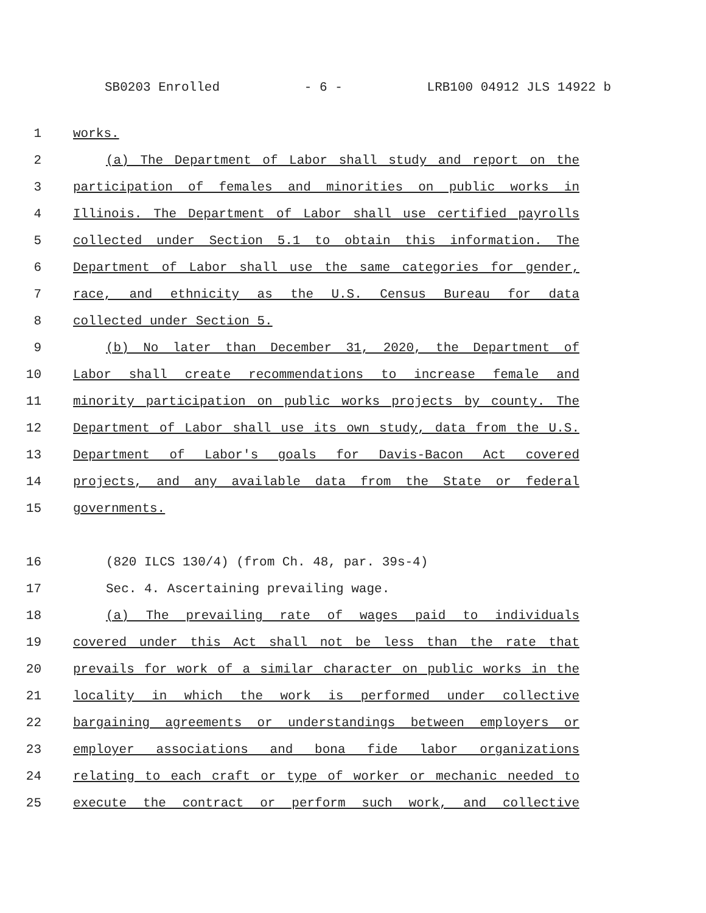SB0203 Enrolled - 6 - LRB100 04912 JLS 14922 b
1 works.
2 (a) The Department of Labor shall study and report on the
3 participation of females and minorities on public works in
4 Illinois. The Department of Labor shall use certified payrolls
5 collected under Section 5.1 to obtain this information. The
6 Department of Labor shall use the same categories for gender,
7 race, and ethnicity as the U.S. Census Bureau for data
8 collected under Section 5.
9 (b) No later than December 31, 2020, the Department of
10 Labor shall create recommendations to increase female and
11 minority participation on public works projects by county. The
12 Department of Labor shall use its own study, data from the U.S.
13 Department of Labor's goals for Davis-Bacon Act covered
14 projects, and any available data from the State or federal
15 governments.
16 (820 ILCS 130/4) (from Ch. 48, par. 39s-4)
17 Sec. 4. Ascertaining prevailing wage.
18 (a) The prevailing rate of wages paid to individuals
19 covered under this Act shall not be less than the rate that
20 prevails for work of a similar character on public works in the
21 locality in which the work is performed under collective
22 bargaining agreements or understandings between employers or
23 employer associations and bona fide labor organizations
24 relating to each craft or type of worker or mechanic needed to
25 execute the contract or perform such work, and collective